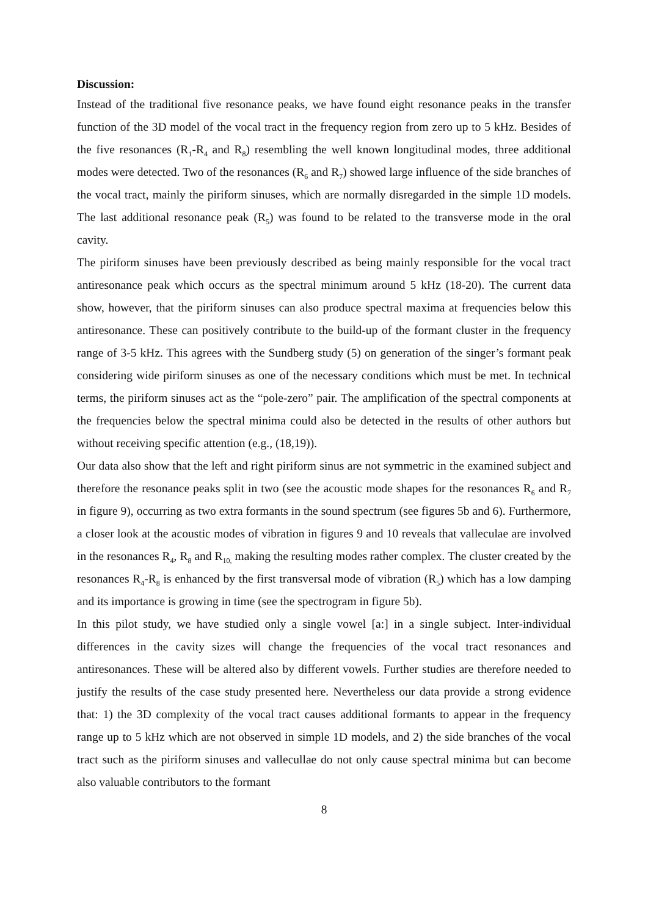Discussion:
Instead of the traditional five resonance peaks, we have found eight resonance peaks in the transfer function of the 3D model of the vocal tract in the frequency region from zero up to 5 kHz. Besides of the five resonances (R<sub>1</sub>-R<sub>4</sub> and R<sub>8</sub>) resembling the well known longitudinal modes, three additional modes were detected. Two of the resonances (R<sub>6</sub> and R<sub>7</sub>) showed large influence of the side branches of the vocal tract, mainly the piriform sinuses, which are normally disregarded in the simple 1D models. The last additional resonance peak (R<sub>5</sub>) was found to be related to the transverse mode in the oral cavity.
The piriform sinuses have been previously described as being mainly responsible for the vocal tract antiresonance peak which occurs as the spectral minimum around 5 kHz (18-20). The current data show, however, that the piriform sinuses can also produce spectral maxima at frequencies below this antiresonance. These can positively contribute to the build-up of the formant cluster in the frequency range of 3-5 kHz. This agrees with the Sundberg study (5) on generation of the singer’s formant peak considering wide piriform sinuses as one of the necessary conditions which must be met. In technical terms, the piriform sinuses act as the “pole-zero” pair. The amplification of the spectral components at the frequencies below the spectral minima could also be detected in the results of other authors but without receiving specific attention (e.g., (18,19)).
Our data also show that the left and right piriform sinus are not symmetric in the examined subject and therefore the resonance peaks split in two (see the acoustic mode shapes for the resonances R<sub>6</sub> and R<sub>7</sub> in figure 9), occurring as two extra formants in the sound spectrum (see figures 5b and 6). Furthermore, a closer look at the acoustic modes of vibration in figures 9 and 10 reveals that valleculae are involved in the resonances R<sub>4</sub>, R<sub>8</sub> and R<sub>10,</sub> making the resulting modes rather complex. The cluster created by the resonances R<sub>4</sub>-R<sub>8</sub> is enhanced by the first transversal mode of vibration (R<sub>5</sub>) which has a low damping and its importance is growing in time (see the spectrogram in figure 5b).
In this pilot study, we have studied only a single vowel [a:] in a single subject. Inter-individual differences in the cavity sizes will change the frequencies of the vocal tract resonances and antiresonances. These will be altered also by different vowels. Further studies are therefore needed to justify the results of the case study presented here. Nevertheless our data provide a strong evidence that: 1) the 3D complexity of the vocal tract causes additional formants to appear in the frequency range up to 5 kHz which are not observed in simple 1D models, and 2) the side branches of the vocal tract such as the piriform sinuses and vallecullae do not only cause spectral minima but can become also valuable contributors to the formant
8